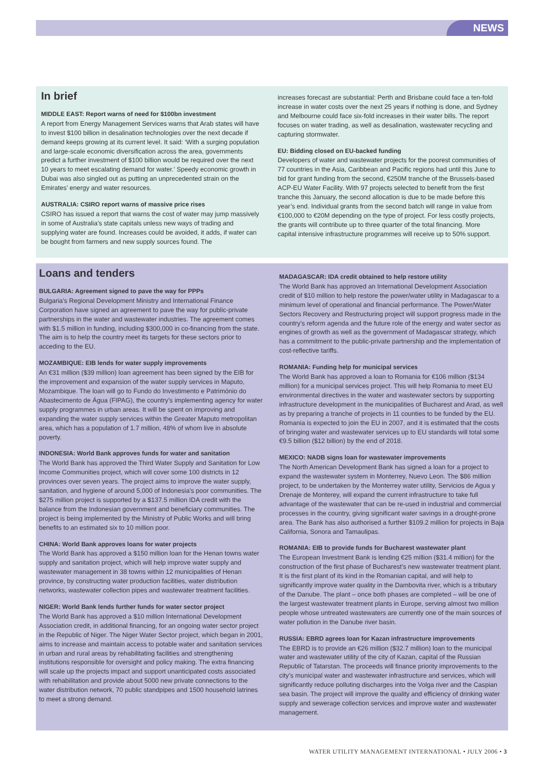NEWS
In brief
MIDDLE EAST: Report warns of need for $100bn investment
A report from Energy Management Services warns that Arab states will have to invest $100 billion in desalination technologies over the next decade if demand keeps growing at its current level. It said: ‘With a surging population and large-scale economic diversification across the area, governments predict a further investment of $100 billion would be required over the next 10 years to meet escalating demand for water.’ Speedy economic growth in Dubai was also singled out as putting an unprecedented strain on the Emirates’ energy and water resources.
AUSTRALIA: CSIRO report warns of massive price rises
CSIRO has issued a report that warns the cost of water may jump massively in some of Australia’s state capitals unless new ways of trading and supplying water are found. Increases could be avoided, it adds, if water can be bought from farmers and new supply sources found. The
increases forecast are substantial: Perth and Brisbane could face a ten-fold increase in water costs over the next 25 years if nothing is done, and Sydney and Melbourne could face six-fold increases in their water bills. The report focuses on water trading, as well as desalination, wastewater recycling and capturing stormwater.
EU: Bidding closed on EU-backed funding
Developers of water and wastewater projects for the poorest communities of 77 countries in the Asia, Caribbean and Pacific regions had until this June to bid for grant funding from the second, €250M tranche of the Brussels-based ACP-EU Water Facility. With 97 projects selected to benefit from the first tranche this January, the second allocation is due to be made before this year’s end. Individual grants from the second batch will range in value from €100,000 to €20M depending on the type of project. For less costly projects, the grants will contribute up to three quarter of the total financing. More capital intensive infrastructure programmes will receive up to 50% support.
Loans and tenders
BULGARIA: Agreement signed to pave the way for PPPs
Bulgaria’s Regional Development Ministry and International Finance Corporation have signed an agreement to pave the way for public-private partnerships in the water and wastewater industries. The agreement comes with $1.5 million in funding, including $300,000 in co-financing from the state. The aim is to help the country meet its targets for these sectors prior to acceding to the EU.
MOZAMBIQUE: EIB lends for water supply improvements
An €31 million ($39 million) loan agreement has been signed by the EIB for the improvement and expansion of the water supply services in Maputo, Mozambique. The loan will go to Fundo do Investimento e Património do Abastecimento de Água (FIPAG), the country’s implementing agency for water supply programmes in urban areas. It will be spent on improving and expanding the water supply services within the Greater Maputo metropolitan area, which has a population of 1.7 million, 48% of whom live in absolute poverty.
INDONESIA: World Bank approves funds for water and sanitation
The World Bank has approved the Third Water Supply and Sanitation for Low Income Communities project, which will cover some 100 districts in 12 provinces over seven years. The project aims to improve the water supply, sanitation, and hygiene of around 5,000 of Indonesia's poor communities. The $275 million project is supported by a $137.5 million IDA credit with the balance from the Indonesian government and beneficiary communities. The project is being implemented by the Ministry of Public Works and will bring benefits to an estimated six to 10 million poor.
CHINA: World Bank approves loans for water projects
The World Bank has approved a $150 million loan for the Henan towns water supply and sanitation project, which will help improve water supply and wastewater management in 38 towns within 12 municipalities of Henan province, by constructing water production facilities, water distribution networks, wastewater collection pipes and wastewater treatment facilities.
NIGER: World Bank lends further funds for water sector project
The World Bank has approved a $10 million International Development Association credit, in additional financing, for an ongoing water sector project in the Republic of Niger. The Niger Water Sector project, which began in 2001, aims to increase and maintain access to potable water and sanitation services in urban and rural areas by rehabilitating facilities and strengthening institutions responsible for oversight and policy making. The extra financing will scale up the projects impact and support unanticipated costs associated with rehabilitation and provide about 5000 new private connections to the water distribution network, 70 public standpipes and 1500 household latrines to meet a strong demand.
MADAGASCAR: IDA credit obtained to help restore utility
The World Bank has approved an International Development Association credit of $10 million to help restore the power/water utility in Madagascar to a minimum level of operational and financial performance. The Power/Water Sectors Recovery and Restructuring project will support progress made in the country’s reform agenda and the future role of the energy and water sector as engines of growth as well as the government of Madagascar strategy, which has a commitment to the public-private partnership and the implementation of cost-reflective tariffs.
ROMANIA: Funding help for municipal services
The World Bank has approved a loan to Romania for €106 million ($134 million) for a municipal services project. This will help Romania to meet EU environmental directives in the water and wastewater sectors by supporting infrastructure development in the municipalities of Bucharest and Arad, as well as by preparing a tranche of projects in 11 counties to be funded by the EU. Romania is expected to join the EU in 2007, and it is estimated that the costs of bringing water and wastewater services up to EU standards will total some €9.5 billion ($12 billion) by the end of 2018.
MEXICO: NADB signs loan for wastewater improvements
The North American Development Bank has signed a loan for a project to expand the wastewater system in Monterrey, Nuevo Leon. The $86 million project, to be undertaken by the Monterrey water utility, Servicios de Agua y Drenaje de Monterey, will expand the current infrastructure to take full advantage of the wastewater that can be re-used in industrial and commercial processes in the country, giving significant water savings in a drought-prone area. The Bank has also authorised a further $109.2 million for projects in Baja California, Sonora and Tamaulipas.
ROMANIA: EIB to provide funds for Bucharest wastewater plant
The European Investment Bank is lending €25 million ($31.4 million) for the construction of the first phase of Bucharest’s new wastewater treatment plant. It is the first plant of its kind in the Romanian capital, and will help to significantly improve water quality in the Dambovita river, which is a tributary of the Danube. The plant – once both phases are completed – will be one of the largest wastewater treatment plants in Europe, serving almost two million people whose untreated wastewaters are currently one of the main sources of water pollution in the Danube river basin.
RUSSIA: EBRD agrees loan for Kazan infrastructure improvements
The EBRD is to provide an €26 million ($32.7 million) loan to the municipal water and wastewater utility of the city of Kazan, capital of the Russian Republic of Tatarstan. The proceeds will finance priority improvements to the city’s municipal water and wastewater infrastructure and services, which will significantly reduce polluting discharges into the Volga river and the Caspian sea basin. The project will improve the quality and efficiency of drinking water supply and sewerage collection services and improve water and wastewater management.
WATER UTILITY MANAGEMENT INTERNATIONAL • JULY 2006 • 3